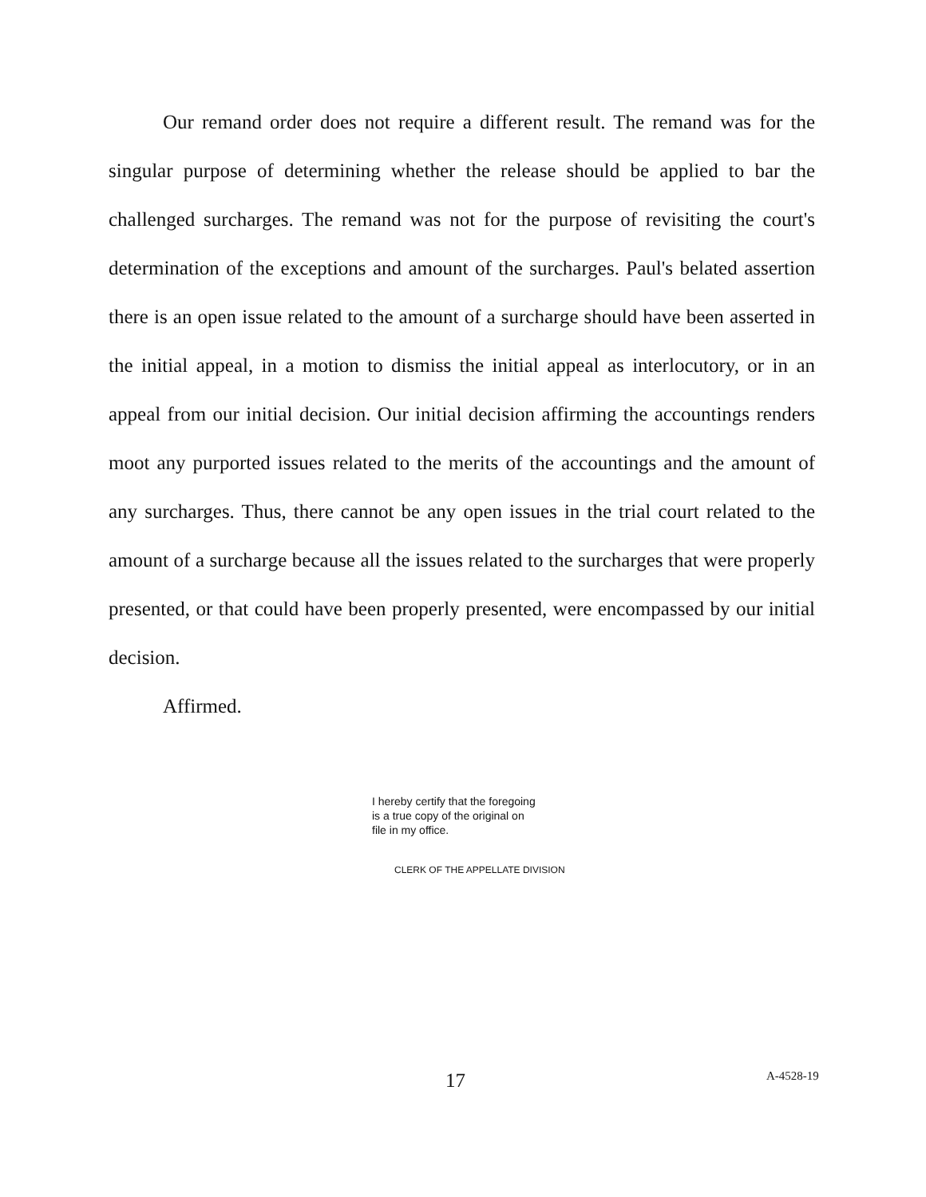Our remand order does not require a different result. The remand was for the singular purpose of determining whether the release should be applied to bar the challenged surcharges. The remand was not for the purpose of revisiting the court's determination of the exceptions and amount of the surcharges. Paul's belated assertion there is an open issue related to the amount of a surcharge should have been asserted in the initial appeal, in a motion to dismiss the initial appeal as interlocutory, or in an appeal from our initial decision. Our initial decision affirming the accountings renders moot any purported issues related to the merits of the accountings and the amount of any surcharges. Thus, there cannot be any open issues in the trial court related to the amount of a surcharge because all the issues related to the surcharges that were properly presented, or that could have been properly presented, were encompassed by our initial decision.
Affirmed.
I hereby certify that the foregoing
is a true copy of the original on
file in my office.
CLERK OF THE APPELLATE DIVISION
17 A-4528-19